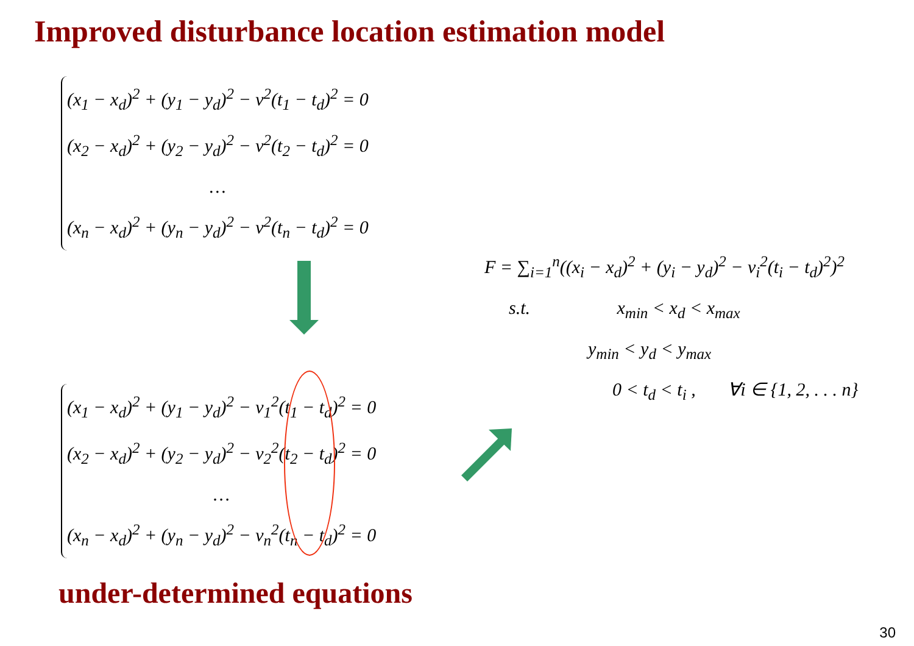Improved disturbance location estimation model
(x<sub>1</sub> − x<sub>d</sub>)<sup>2</sup> + (y<sub>1</sub> − y<sub>d</sub>)<sup>2</sup> − v<sup>2</sup>(t<sub>1</sub> − t<sub>d</sub>)<sup>2</sup> = 0
(x<sub>2</sub> − x<sub>d</sub>)<sup>2</sup> + (y<sub>2</sub> − y<sub>d</sub>)<sup>2</sup> − v<sup>2</sup>(t<sub>2</sub> − t<sub>d</sub>)<sup>2</sup> = 0
…
(x<sub>n</sub> − x<sub>d</sub>)<sup>2</sup> + (y<sub>n</sub> − y<sub>d</sub>)<sup>2</sup> − v<sup>2</sup>(t<sub>n</sub> − t<sub>d</sub>)<sup>2</sup> = 0
F = ∑<sub>i=1</sub><sup>n</sup>((x<sub>i</sub> − x<sub>d</sub>)<sup>2</sup> + (y<sub>i</sub> − y<sub>d</sub>)<sup>2</sup> − v<sub>i</sub><sup>2</sup>(t<sub>i</sub> − t<sub>d</sub>)<sup>2</sup>)<sup>2</sup>
s.t. x<sub>min</sub> < x<sub>d</sub> < x<sub>max</sub>
y<sub>min</sub> < y<sub>d</sub> < y<sub>max</sub>
0 < t<sub>d</sub> < t<sub>i</sub> , ∀i ∈ {1, 2, . . . n}
(x<sub>1</sub> − x<sub>d</sub>)<sup>2</sup> + (y<sub>1</sub> − y<sub>d</sub>)<sup>2</sup> − v<sub>1</sub><sup>2</sup>(t<sub>1</sub> − t<sub>d</sub>)<sup>2</sup> = 0
(x<sub>2</sub> − x<sub>d</sub>)<sup>2</sup> + (y<sub>2</sub> − y<sub>d</sub>)<sup>2</sup> − v<sub>2</sub><sup>2</sup>(t<sub>2</sub> − t<sub>d</sub>)<sup>2</sup> = 0
…
(x<sub>n</sub> − x<sub>d</sub>)<sup>2</sup> + (y<sub>n</sub> − y<sub>d</sub>)<sup>2</sup> − v<sub>n</sub><sup>2</sup>(t<sub>n</sub> − t<sub>d</sub>)<sup>2</sup> = 0
under-determined equations
30